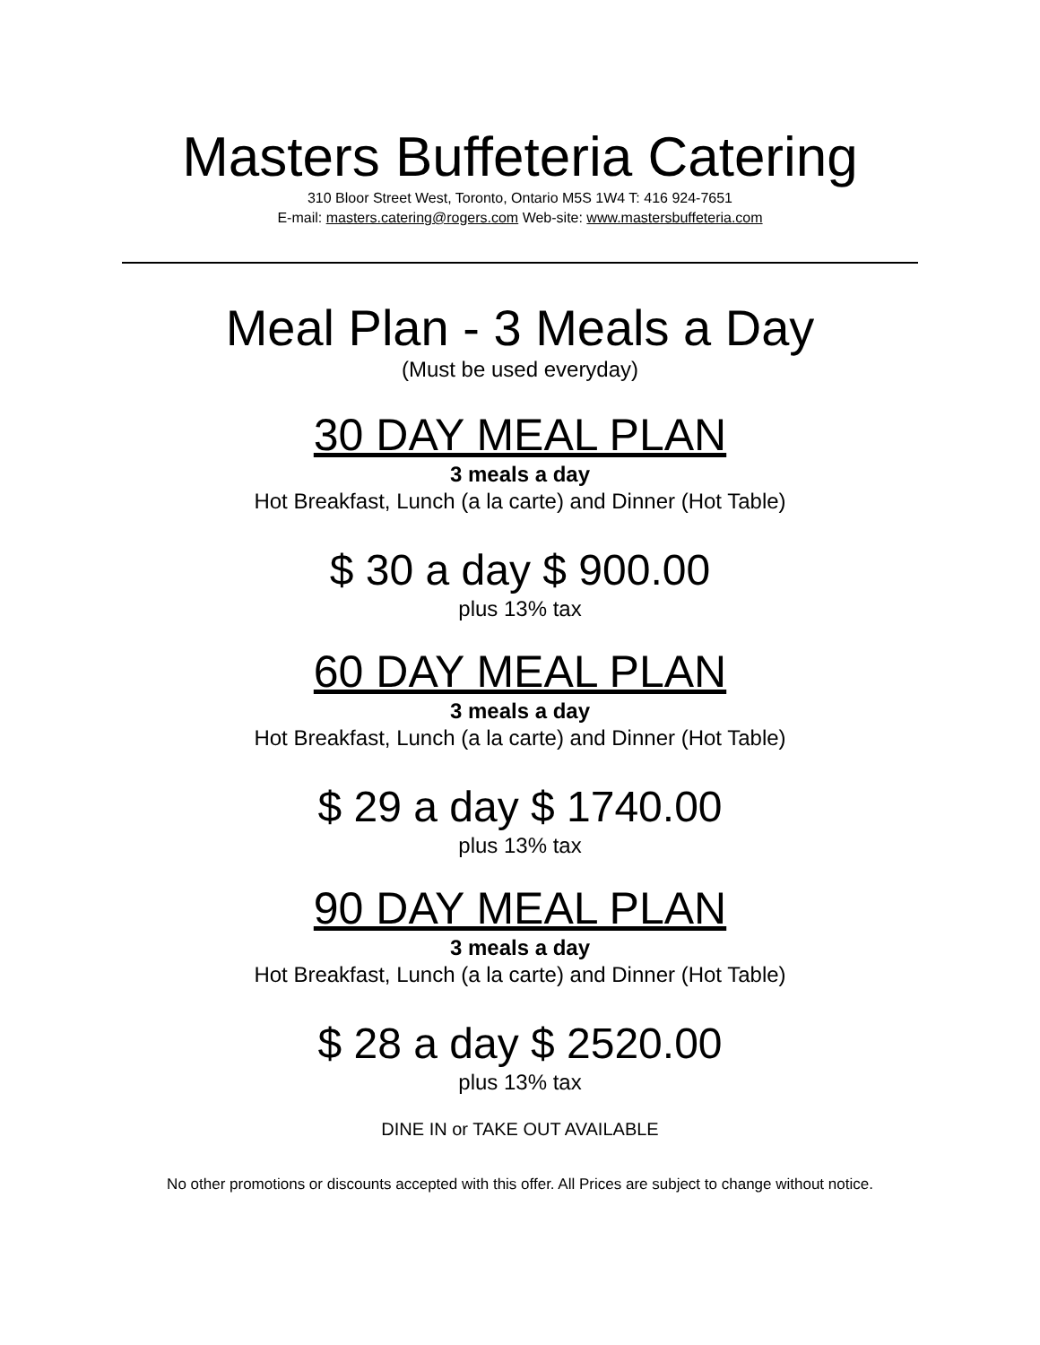Masters Buffeteria Catering
310 Bloor Street West, Toronto, Ontario M5S 1W4 T: 416 924-7651
E-mail: masters.catering@rogers.com Web-site: www.mastersbuffeteria.com
Meal Plan - 3 Meals a Day
(Must be used everyday)
30 DAY MEAL PLAN
3 meals a day
Hot Breakfast, Lunch (a la carte) and Dinner (Hot Table)
$ 30 a day $ 900.00
plus 13% tax
60 DAY MEAL PLAN
3 meals a day
Hot Breakfast, Lunch (a la carte) and Dinner (Hot Table)
$ 29 a day $ 1740.00
plus 13% tax
90 DAY MEAL PLAN
3 meals a day
Hot Breakfast, Lunch (a la carte) and Dinner (Hot Table)
$ 28 a day $ 2520.00
plus 13% tax
DINE IN or TAKE OUT AVAILABLE
No other promotions or discounts accepted with this offer. All Prices are subject to change without notice.